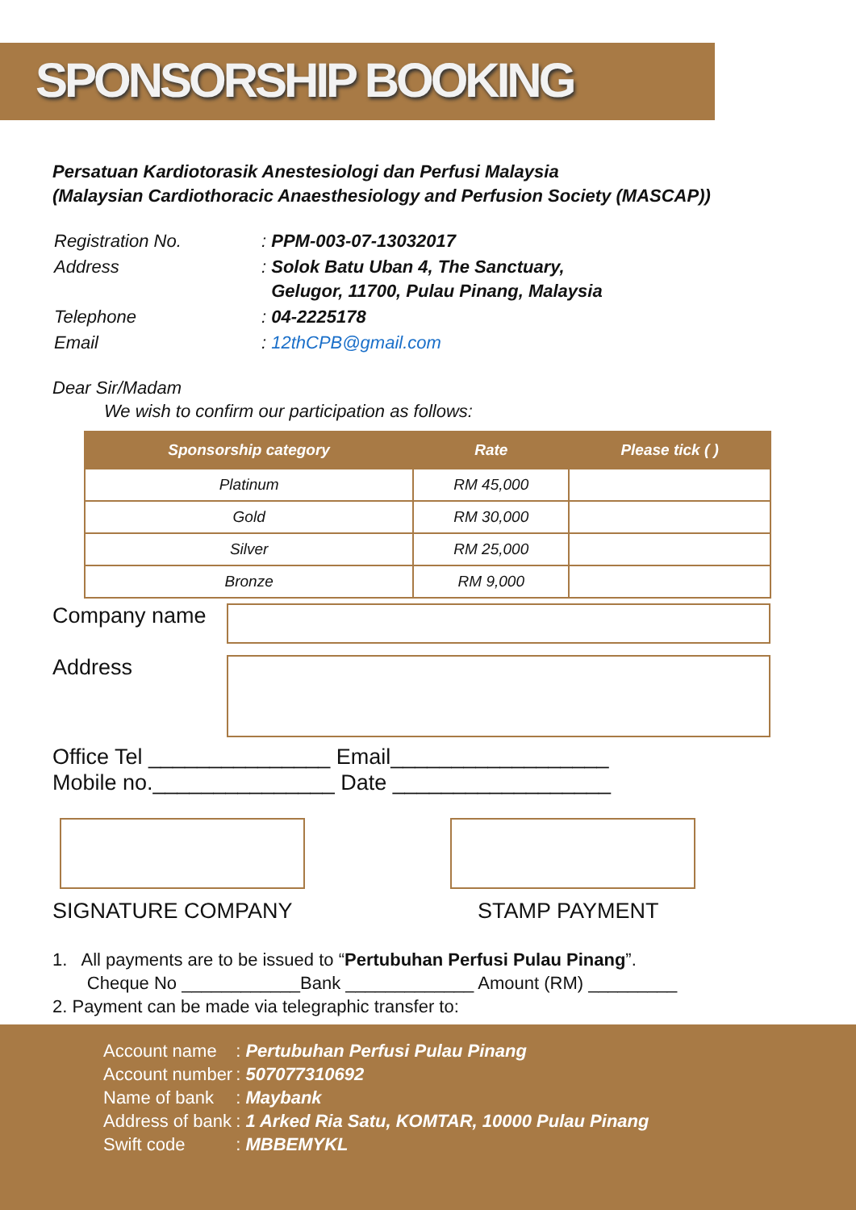SPONSORSHIP BOOKING
Persatuan Kardiotorasik Anestesiologi dan Perfusi Malaysia
(Malaysian Cardiothoracic Anaesthesiology and Perfusion Society (MASCAP))
| Registration No. | : PPM-003-07-13032017 |
| Address | : Solok Batu Uban 4, The Sanctuary, Gelugor, 11700, Pulau Pinang, Malaysia |
| Telephone | : 04-2225178 |
| Email | : 12thCPB@gmail.com |
Dear Sir/Madam
We wish to confirm our participation as follows:
| Sponsorship category | Rate | Please tick ( ) |
| --- | --- | --- |
| Platinum | RM 45,000 | |
| Gold | RM 30,000 | |
| Silver | RM 25,000 | |
| Bronze | RM 9,000 | |
Company name
Address
Office Tel _______________ Email__________________
Mobile no._______________ Date __________________
SIGNATURE COMPANY STAMP PAYMENT
1. All payments are to be issued to “Pertubuhan Perfusi Pulau Pinang”.
Cheque No ____________Bank _____________ Amount (RM) _________
2. Payment can be made via telegraphic transfer to:
| Account name | : Pertubuhan Perfusi Pulau Pinang |
| Account number | : 507077310692 |
| Name of bank | : Maybank |
| Address of bank | : 1 Arked Ria Satu, KOMTAR, 10000 Pulau Pinang |
| Swift code | : MBBEMYKL |